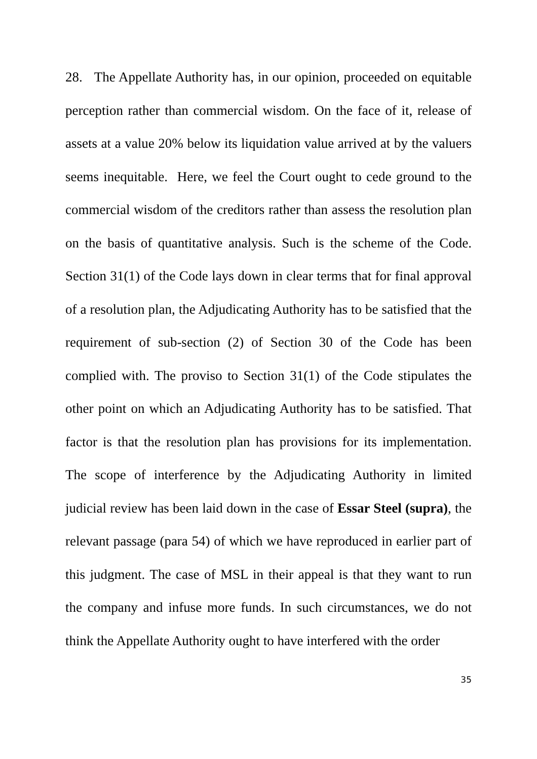28. The Appellate Authority has, in our opinion, proceeded on equitable perception rather than commercial wisdom. On the face of it, release of assets at a value 20% below its liquidation value arrived at by the valuers seems inequitable. Here, we feel the Court ought to cede ground to the commercial wisdom of the creditors rather than assess the resolution plan on the basis of quantitative analysis. Such is the scheme of the Code. Section 31(1) of the Code lays down in clear terms that for final approval of a resolution plan, the Adjudicating Authority has to be satisfied that the requirement of sub-section (2) of Section 30 of the Code has been complied with. The proviso to Section 31(1) of the Code stipulates the other point on which an Adjudicating Authority has to be satisfied. That factor is that the resolution plan has provisions for its implementation. The scope of interference by the Adjudicating Authority in limited judicial review has been laid down in the case of Essar Steel (supra), the relevant passage (para 54) of which we have reproduced in earlier part of this judgment. The case of MSL in their appeal is that they want to run the company and infuse more funds. In such circumstances, we do not think the Appellate Authority ought to have interfered with the order
35